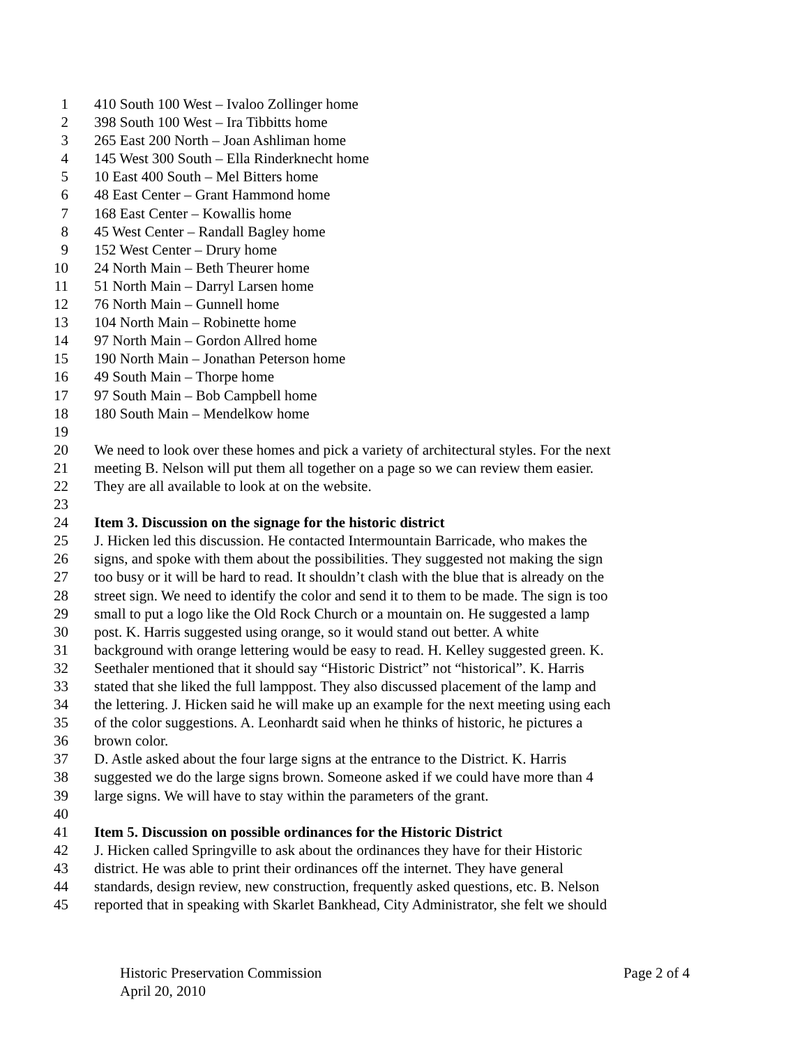1 410 South 100 West – Ivaloo Zollinger home
2 398 South 100 West – Ira Tibbitts home
3 265 East 200 North – Joan Ashliman home
4 145 West 300 South – Ella Rinderknecht home
5 10 East 400 South – Mel Bitters home
6 48 East Center – Grant Hammond home
7 168 East Center – Kowallis home
8 45 West Center – Randall Bagley home
9 152 West Center – Drury home
10 24 North Main – Beth Theurer home
11 51 North Main – Darryl Larsen home
12 76 North Main – Gunnell home
13 104 North Main – Robinette home
14 97 North Main – Gordon Allred home
15 190 North Main – Jonathan Peterson home
16 49 South Main – Thorpe home
17 97 South Main – Bob Campbell home
18 180 South Main – Mendelkow home
19
20 We need to look over these homes and pick a variety of architectural styles. For the next
21 meeting B. Nelson will put them all together on a page so we can review them easier.
22 They are all available to look at on the website.
23
24 Item 3. Discussion on the signage for the historic district
25 J. Hicken led this discussion. He contacted Intermountain Barricade, who makes the
26 signs, and spoke with them about the possibilities. They suggested not making the sign
27 too busy or it will be hard to read. It shouldn’t clash with the blue that is already on the
28 street sign. We need to identify the color and send it to them to be made. The sign is too
29 small to put a logo like the Old Rock Church or a mountain on. He suggested a lamp
30 post. K. Harris suggested using orange, so it would stand out better. A white
31 background with orange lettering would be easy to read. H. Kelley suggested green. K.
32 Seethaler mentioned that it should say “Historic District” not “historical”. K. Harris
33 stated that she liked the full lamppost. They also discussed placement of the lamp and
34 the lettering. J. Hicken said he will make up an example for the next meeting using each
35 of the color suggestions. A. Leonhardt said when he thinks of historic, he pictures a
36 brown color.
37 D. Astle asked about the four large signs at the entrance to the District. K. Harris
38 suggested we do the large signs brown. Someone asked if we could have more than 4
39 large signs. We will have to stay within the parameters of the grant.
40
41 Item 5. Discussion on possible ordinances for the Historic District
42 J. Hicken called Springville to ask about the ordinances they have for their Historic
43 district. He was able to print their ordinances off the internet. They have general
44 standards, design review, new construction, frequently asked questions, etc. B. Nelson
45 reported that in speaking with Skarlet Bankhead, City Administrator, she felt we should
Historic Preservation Commission Page 2 of 4
April 20, 2010